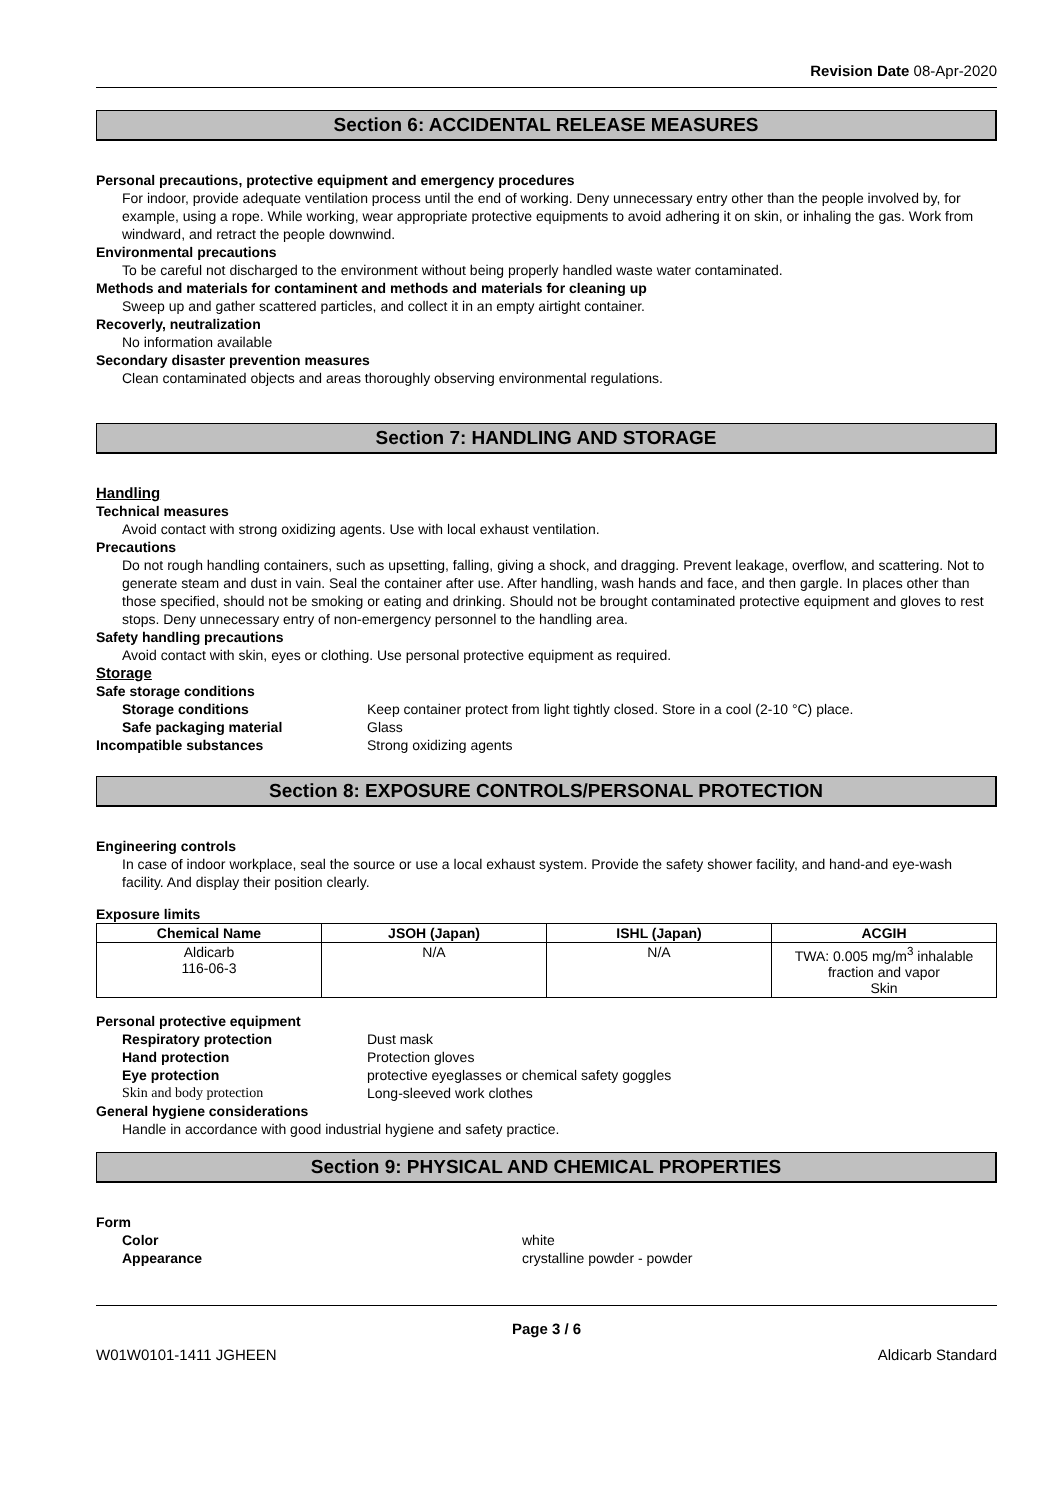Revision Date 08-Apr-2020
Section 6: ACCIDENTAL RELEASE MEASURES
Personal precautions, protective equipment and emergency procedures
For indoor, provide adequate ventilation process until the end of working. Deny unnecessary entry other than the people involved by, for example, using a rope. While working, wear appropriate protective equipments to avoid adhering it on skin, or inhaling the gas. Work from windward, and retract the people downwind.
Environmental precautions
To be careful not discharged to the environment without being properly handled waste water contaminated.
Methods and materials for contaminent and methods and materials for cleaning up
Sweep up and gather scattered particles, and collect it in an empty airtight container.
Recoverly, neutralization
No information available
Secondary disaster prevention measures
Clean contaminated objects and areas thoroughly observing environmental regulations.
Section 7: HANDLING AND STORAGE
Handling
Technical measures
Avoid contact with strong oxidizing agents. Use with local exhaust ventilation.
Precautions
Do not rough handling containers, such as upsetting, falling, giving a shock, and dragging. Prevent leakage, overflow, and scattering. Not to generate steam and dust in vain. Seal the container after use. After handling, wash hands and face, and then gargle. In places other than those specified, should not be smoking or eating and drinking. Should not be brought contaminated protective equipment and gloves to rest stops. Deny unnecessary entry of non-emergency personnel to the handling area.
Safety handling precautions
Avoid contact with skin, eyes or clothing. Use personal protective equipment as required.
Storage
Safe storage conditions
Storage conditions Keep container protect from light tightly closed. Store in a cool (2-10 °C) place.
Safe packaging material Glass
Incompatible substances Strong oxidizing agents
Section 8: EXPOSURE CONTROLS/PERSONAL PROTECTION
Engineering controls
In case of indoor workplace, seal the source or use a local exhaust system. Provide the safety shower facility, and hand-and eye-wash facility. And display their position clearly.
Exposure limits
| Chemical Name | JSOH (Japan) | ISHL (Japan) | ACGIH |
| --- | --- | --- | --- |
| Aldicarb 116-06-3 | N/A | N/A | TWA: 0.005 mg/m<sup>3</sup> inhalable fraction and vapor Skin |
Personal protective equipment
Respiratory protection Dust mask
Hand protection Protection gloves
Eye protection protective eyeglasses or chemical safety goggles
Skin and body protection Long-sleeved work clothes
General hygiene considerations
Handle in accordance with good industrial hygiene and safety practice.
Section 9: PHYSICAL AND CHEMICAL PROPERTIES
Form
Color white
Appearance crystalline powder - powder
Page 3 / 6
W01W0101-1411 JGHEEN Aldicarb Standard